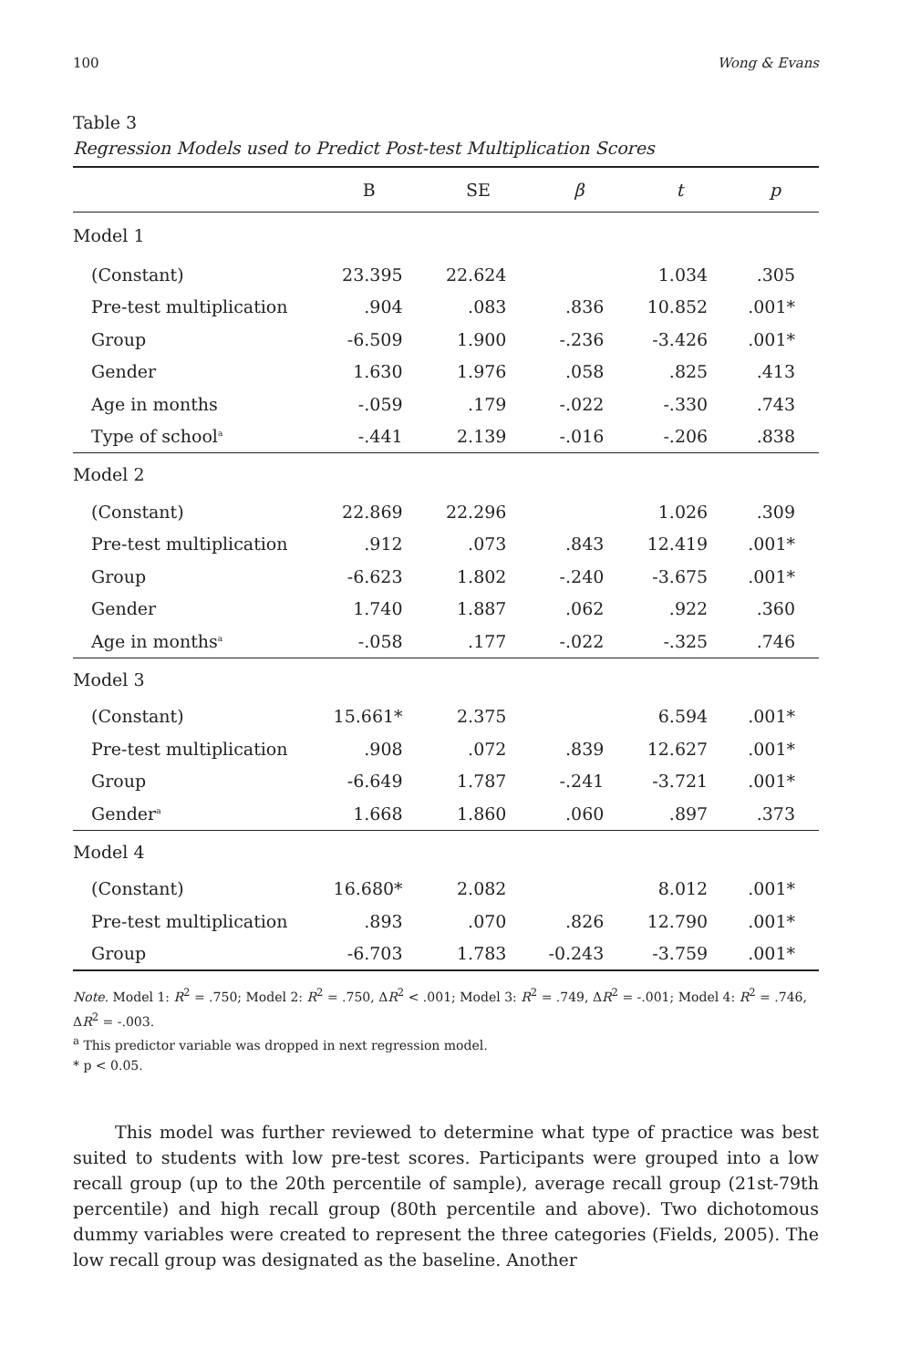100 Wong & Evans
Table 3
Regression Models used to Predict Post-test Multiplication Scores
| | B | SE | β | t | p |
| --- | --- | --- | --- | --- | --- |
| Model 1 | | | | | |
| (Constant) | 23.395 | 22.624 | | 1.034 | .305 |
| Pre-test multiplication | .904 | .083 | .836 | 10.852 | .001* |
| Group | -6.509 | 1.900 | -.236 | -3.426 | .001* |
| Gender | 1.630 | 1.976 | .058 | .825 | .413 |
| Age in months | -.059 | .179 | -.022 | -.330 | .743 |
| Type of school<sup>a</sup> | -.441 | 2.139 | -.016 | -.206 | .838 |
| Model 2 | | | | | |
| (Constant) | 22.869 | 22.296 | | 1.026 | .309 |
| Pre-test multiplication | .912 | .073 | .843 | 12.419 | .001* |
| Group | -6.623 | 1.802 | -.240 | -3.675 | .001* |
| Gender | 1.740 | 1.887 | .062 | .922 | .360 |
| Age in months<sup>a</sup> | -.058 | .177 | -.022 | -.325 | .746 |
| Model 3 | | | | | |
| (Constant) | 15.661* | 2.375 | | 6.594 | .001* |
| Pre-test multiplication | .908 | .072 | .839 | 12.627 | .001* |
| Group | -6.649 | 1.787 | -.241 | -3.721 | .001* |
| Gender<sup>a</sup> | 1.668 | 1.860 | .060 | .897 | .373 |
| Model 4 | | | | | |
| (Constant) | 16.680* | 2.082 | | 8.012 | .001* |
| Pre-test multiplication | .893 | .070 | .826 | 12.790 | .001* |
| Group | -6.703 | 1.783 | -0.243 | -3.759 | .001* |
Note. Model 1: R<sup>2</sup> = .750; Model 2: R<sup>2</sup> = .750, ΔR<sup>2</sup> < .001; Model 3: R<sup>2</sup> = .749, ΔR<sup>2</sup> = -.001; Model 4: R<sup>2</sup> = .746, ΔR<sup>2</sup> = -.003.
<sup>a</sup> This predictor variable was dropped in next regression model.
* p < 0.05.
This model was further reviewed to determine what type of practice was best suited to students with low pre-test scores. Participants were grouped into a low recall group (up to the 20th percentile of sample), average recall group (21st-79th percentile) and high recall group (80th percentile and above). Two dichotomous dummy variables were created to represent the three categories (Fields, 2005). The low recall group was designated as the baseline. Another